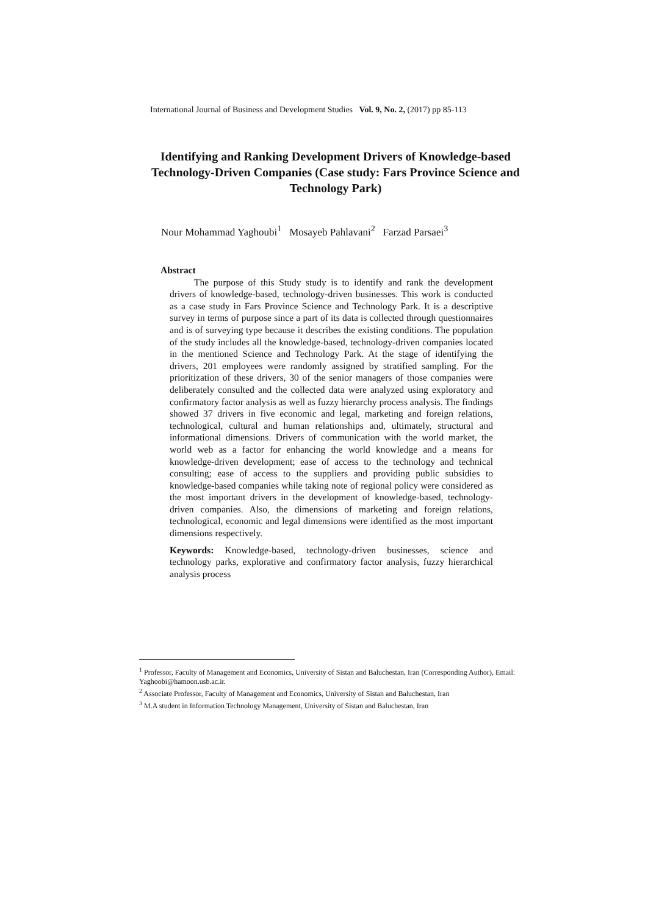International Journal of Business and Development Studies Vol. 9, No. 2, (2017) pp 85-113
Identifying and Ranking Development Drivers of Knowledge-based Technology-Driven Companies (Case study: Fars Province Science and Technology Park)
Nour Mohammad Yaghoubi<sup>1</sup> Mosayeb Pahlavani<sup>2</sup> Farzad Parsaei<sup>3</sup>
Abstract
The purpose of this Study study is to identify and rank the development drivers of knowledge-based, technology-driven businesses. This work is conducted as a case study in Fars Province Science and Technology Park. It is a descriptive survey in terms of purpose since a part of its data is collected through questionnaires and is of surveying type because it describes the existing conditions. The population of the study includes all the knowledge-based, technology-driven companies located in the mentioned Science and Technology Park. At the stage of identifying the drivers, 201 employees were randomly assigned by stratified sampling. For the prioritization of these drivers, 30 of the senior managers of those companies were deliberately consulted and the collected data were analyzed using exploratory and confirmatory factor analysis as well as fuzzy hierarchy process analysis. The findings showed 37 drivers in five economic and legal, marketing and foreign relations, technological, cultural and human relationships and, ultimately, structural and informational dimensions. Drivers of communication with the world market, the world web as a factor for enhancing the world knowledge and a means for knowledge-driven development; ease of access to the technology and technical consulting; ease of access to the suppliers and providing public subsidies to knowledge-based companies while taking note of regional policy were considered as the most important drivers in the development of knowledge-based, technology-driven companies. Also, the dimensions of marketing and foreign relations, technological, economic and legal dimensions were identified as the most important dimensions respectively.
Keywords: Knowledge-based, technology-driven businesses, science and technology parks, explorative and confirmatory factor analysis, fuzzy hierarchical analysis process
<sup>1</sup> Professor, Faculty of Management and Economics, University of Sistan and Baluchestan, Iran (Corresponding Author), Email: Yaghoobi@hamoon.usb.ac.ir.
<sup>2</sup> Associate Professor, Faculty of Management and Economics, University of Sistan and Baluchestan, Iran
<sup>3</sup> M.A student in Information Technology Management, University of Sistan and Baluchestan, Iran